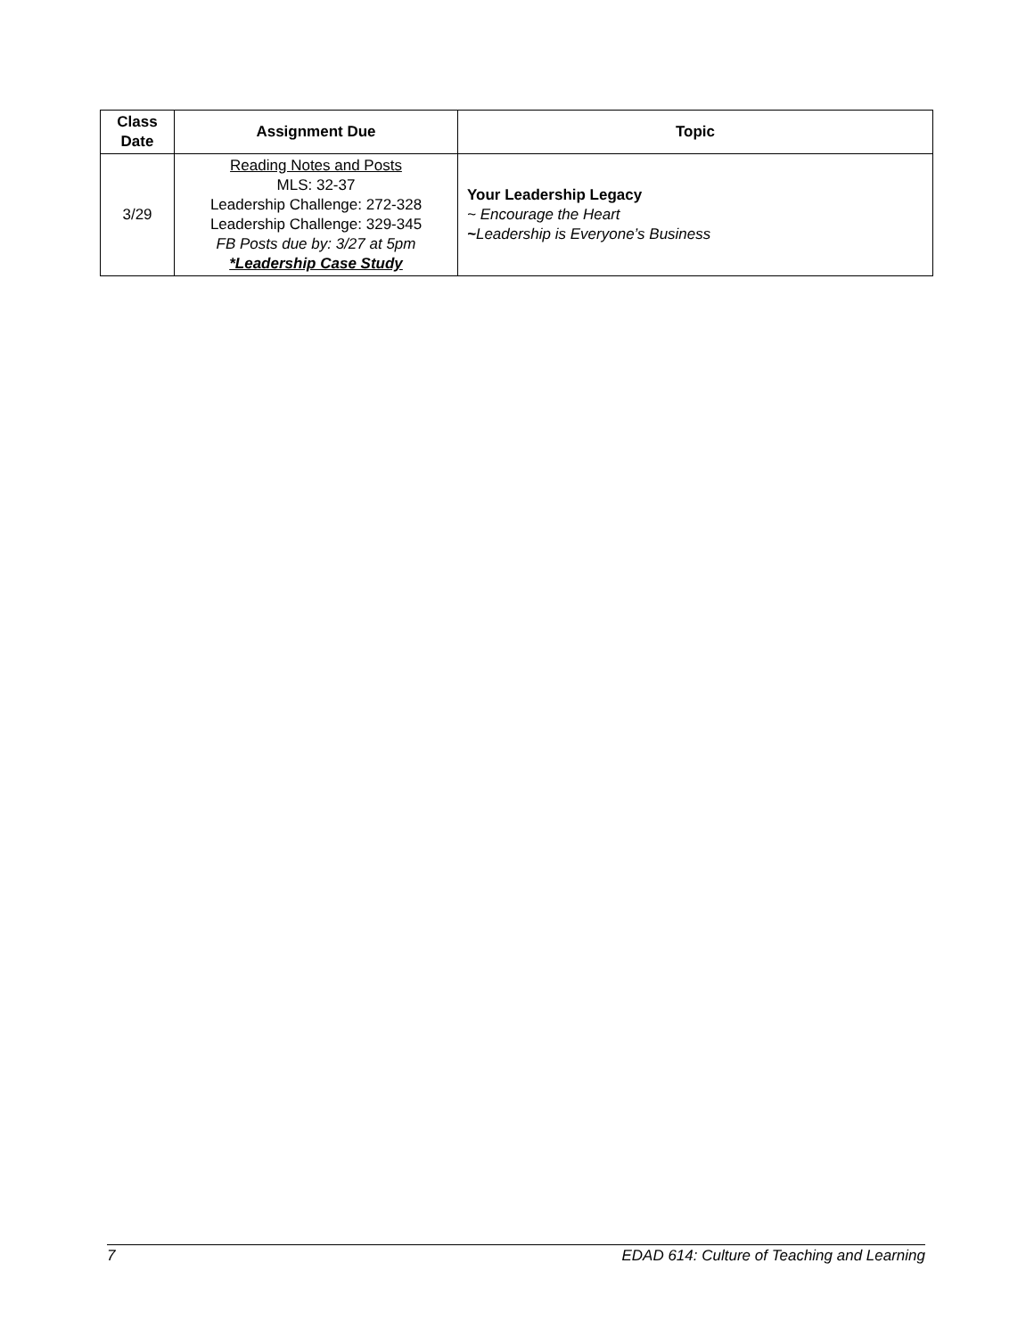| Class Date | Assignment Due | Topic |
| --- | --- | --- |
| 3/29 | Reading Notes and Posts MLS: 32-37 Leadership Challenge: 272-328 Leadership Challenge: 329-345 FB Posts due by: 3/27 at 5pm *Leadership Case Study | Your Leadership Legacy ~ Encourage the Heart ~ Leadership is Everyone’s Business |
7 EDAD 614: Culture of Teaching and Learning